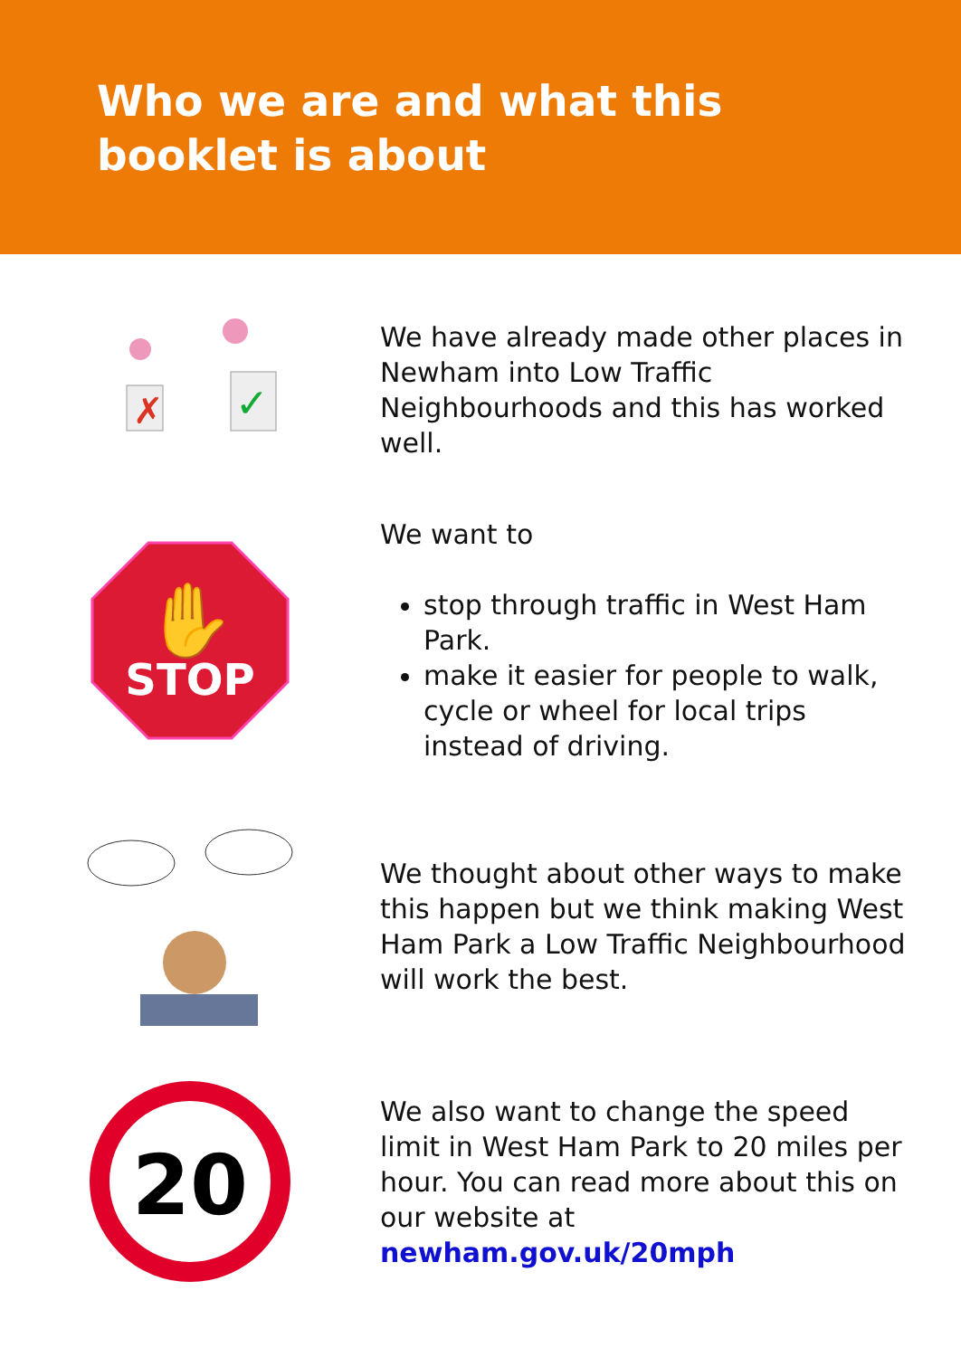Who we are and what this booklet is about
✗
✓
We have already made other places in Newham into Low Traffic Neighbourhoods and this has worked well.
STOP
✋
We want to
stop through traffic in West Ham Park.
make it easier for people to walk, cycle or wheel for local trips instead of driving.
We thought about other ways to make this happen but we think making West Ham Park a Low Traffic Neighbourhood will work the best.
20
We also want to change the speed limit in West Ham Park to 20 miles per hour. You can read more about this on our website at newham.gov.uk/20mph